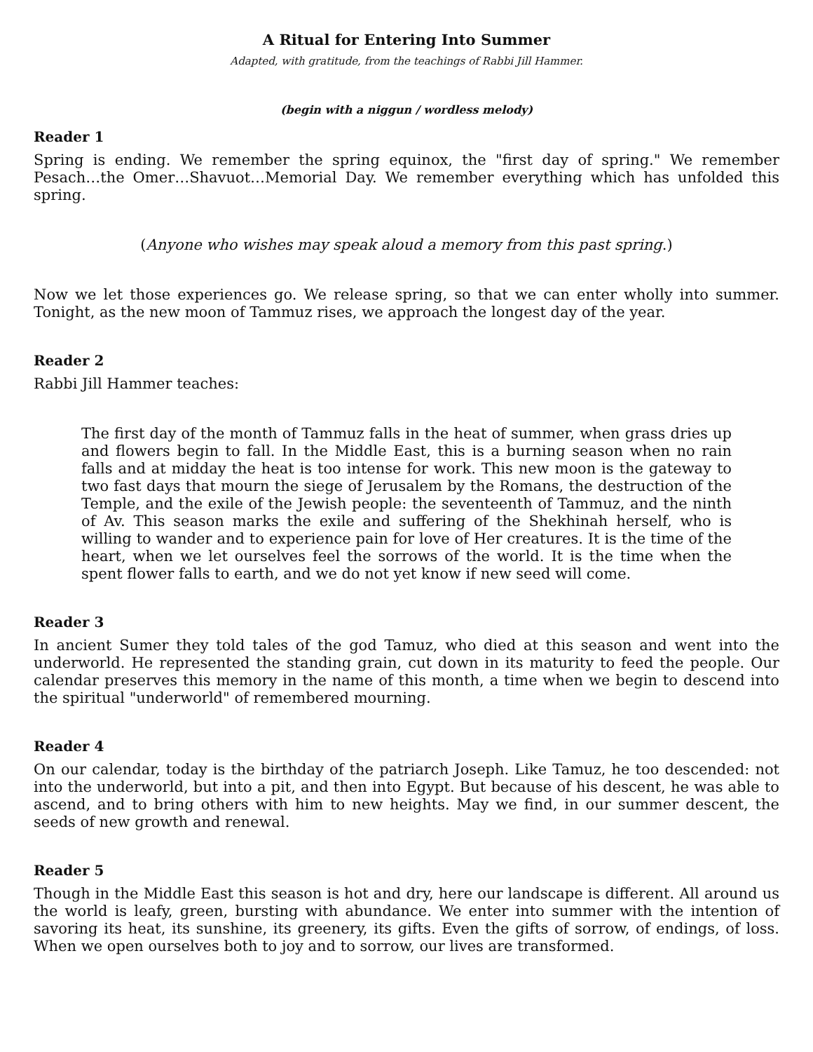A Ritual for Entering Into Summer
Adapted, with gratitude, from the teachings of Rabbi Jill Hammer.
(begin with a niggun / wordless melody)
Reader 1
Spring is ending. We remember the spring equinox, the "first day of spring." We remember Pesach…the Omer…Shavuot…Memorial Day. We remember everything which has unfolded this spring.
(Anyone who wishes may speak aloud a memory from this past spring.)
Now we let those experiences go. We release spring, so that we can enter wholly into summer. Tonight, as the new moon of Tammuz rises, we approach the longest day of the year.
Reader 2
Rabbi Jill Hammer teaches:
The first day of the month of Tammuz falls in the heat of summer, when grass dries up and flowers begin to fall. In the Middle East, this is a burning season when no rain falls and at midday the heat is too intense for work. This new moon is the gateway to two fast days that mourn the siege of Jerusalem by the Romans, the destruction of the Temple, and the exile of the Jewish people: the seventeenth of Tammuz, and the ninth of Av. This season marks the exile and suffering of the Shekhinah herself, who is willing to wander and to experience pain for love of Her creatures. It is the time of the heart, when we let ourselves feel the sorrows of the world. It is the time when the spent flower falls to earth, and we do not yet know if new seed will come.
Reader 3
In ancient Sumer they told tales of the god Tamuz, who died at this season and went into the underworld. He represented the standing grain, cut down in its maturity to feed the people. Our calendar preserves this memory in the name of this month, a time when we begin to descend into the spiritual "underworld" of remembered mourning.
Reader 4
On our calendar, today is the birthday of the patriarch Joseph. Like Tamuz, he too descended: not into the underworld, but into a pit, and then into Egypt. But because of his descent, he was able to ascend, and to bring others with him to new heights. May we find, in our summer descent, the seeds of new growth and renewal.
Reader 5
Though in the Middle East this season is hot and dry, here our landscape is different. All around us the world is leafy, green, bursting with abundance. We enter into summer with the intention of savoring its heat, its sunshine, its greenery, its gifts. Even the gifts of sorrow, of endings, of loss. When we open ourselves both to joy and to sorrow, our lives are transformed.